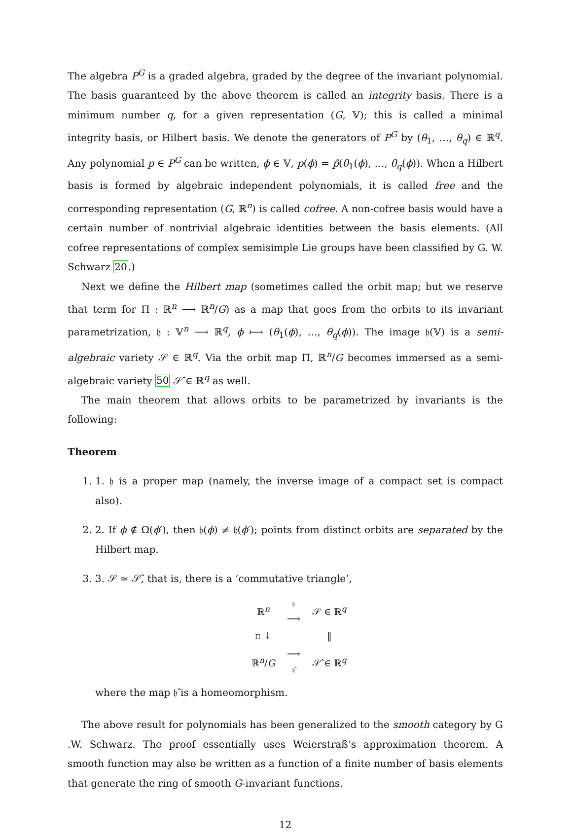The algebra P<sup>G</sup> is a graded algebra, graded by the degree of the invariant polynomial. The basis guaranteed by the above theorem is called an integrity basis. There is a minimum number q, for a given representation (G, 𝕍); this is called a minimal integrity basis, or Hilbert basis. We denote the generators of P<sup>G</sup> by (θ<sub>1</sub>, …, θ<sub>q</sub>) ∈ ℝ<sup>q</sup>. Any polynomial p ∈ P<sup>G</sup> can be written, ϕ ∈ 𝕍, p(ϕ) = p̂(θ<sub>1</sub>(ϕ), …, θ<sub>q</sub>(ϕ)). When a Hilbert basis is formed by algebraic independent polynomials, it is called free and the corresponding representation (G, ℝ<sup>n</sup>) is called cofree. A non-cofree basis would have a certain number of nontrivial algebraic identities between the basis elements. (All cofree representations of complex semisimple Lie groups have been classified by G. W. Schwarz 20.)
Next we define the Hilbert map (sometimes called the orbit map; but we reserve that term for Π : ℝ<sup>n</sup> ⟶ ℝ<sup>n</sup>/G) as a map that goes from the orbits to its invariant parametrization, 𝔥 : 𝕍<sup>n</sup> ⟶ ℝ<sup>q</sup>, ϕ ⟼ (θ<sub>1</sub>(ϕ), …, θ<sub>q</sub>(ϕ)). The image 𝔥(𝕍) is a semi-algebraic variety 𝒮 ∈ ℝ<sup>q</sup>. Via the orbit map Π, ℝ<sup>n</sup>/G becomes immersed as a semi-algebraic variety 50 𝒮̂ ∈ ℝ<sup>q</sup> as well.
The main theorem that allows orbits to be parametrized by invariants is the following:
Theorem
1. 1. 𝔥 is a proper map (namely, the inverse image of a compact set is compact also).
2. 2. If ϕ ∉ Ω(ϕ′), then 𝔥(ϕ) ≠ 𝔥(ϕ′); points from distinct orbits are separated by the Hilbert map.
3. 3. 𝒮 ≃ 𝒮̂, that is, there is a ‘commutative triangle’,
| ℝ<sup>n</sup> | 𝔥 ⟶ | 𝒮 ∈ ℝ<sup>q</sup> |
| Π ↓ | | ‖ |
| ℝ<sup>n</sup>/ G | ⟶ 𝔥̂ | 𝒮̂ ∈ ℝ<sup>q</sup> |
where the map 𝔥̂ is a homeomorphism.
The above result for polynomials has been generalized to the smooth category by G .W. Schwarz. The proof essentially uses Weierstraß’s approximation theorem. A smooth function may also be written as a function of a finite number of basis elements that generate the ring of smooth G-invariant functions.
12